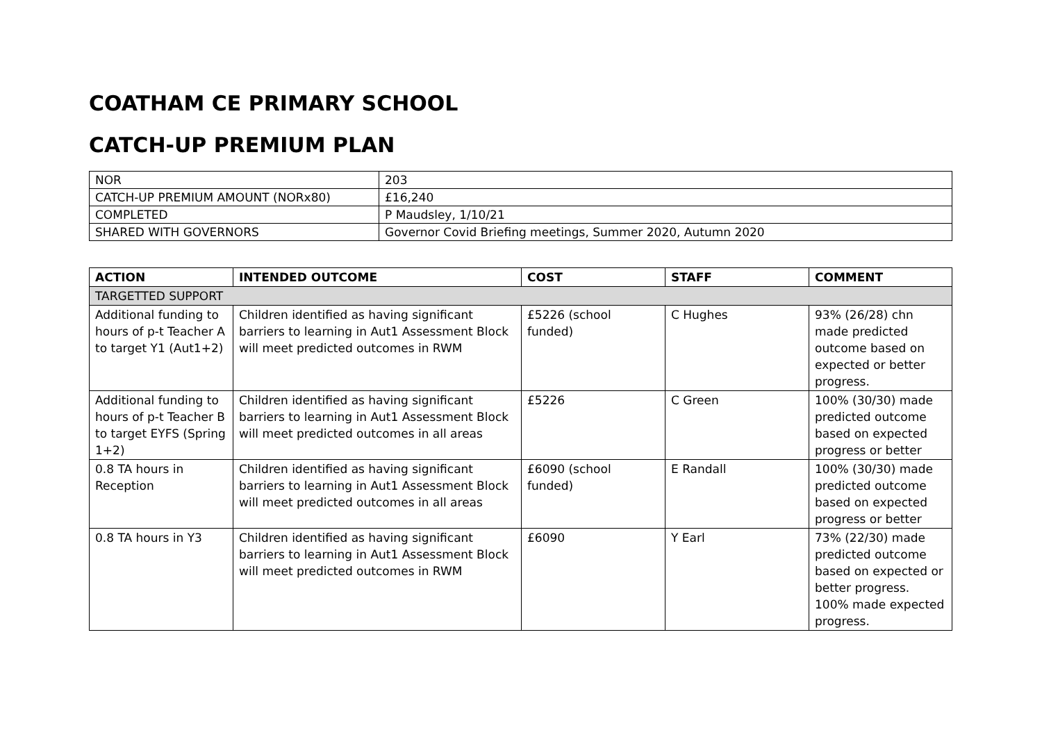COATHAM CE PRIMARY SCHOOL
CATCH-UP PREMIUM PLAN
| NOR | 203 |
| CATCH-UP PREMIUM AMOUNT (NORx80) | £16,240 |
| COMPLETED | P Maudsley, 1/10/21 |
| SHARED WITH GOVERNORS | Governor Covid Briefing meetings, Summer 2020, Autumn 2020 |
| ACTION | INTENDED OUTCOME | COST | STAFF | COMMENT |
| --- | --- | --- | --- | --- |
| TARGETTED SUPPORT | | | | |
| Additional funding to hours of p-t Teacher A to target Y1 (Aut1+2) | Children identified as having significant barriers to learning in Aut1 Assessment Block will meet predicted outcomes in RWM | £5226 (school funded) | C Hughes | 93% (26/28) chn made predicted outcome based on expected or better progress. |
| Additional funding to hours of p-t Teacher B to target EYFS (Spring 1+2) | Children identified as having significant barriers to learning in Aut1 Assessment Block will meet predicted outcomes in all areas | £5226 | C Green | 100% (30/30) made predicted outcome based on expected progress or better |
| 0.8 TA hours in Reception | Children identified as having significant barriers to learning in Aut1 Assessment Block will meet predicted outcomes in all areas | £6090 (school funded) | E Randall | 100% (30/30) made predicted outcome based on expected progress or better |
| 0.8 TA hours in Y3 | Children identified as having significant barriers to learning in Aut1 Assessment Block will meet predicted outcomes in RWM | £6090 | Y Earl | 73% (22/30) made predicted outcome based on expected or better progress. 100% made expected progress. |